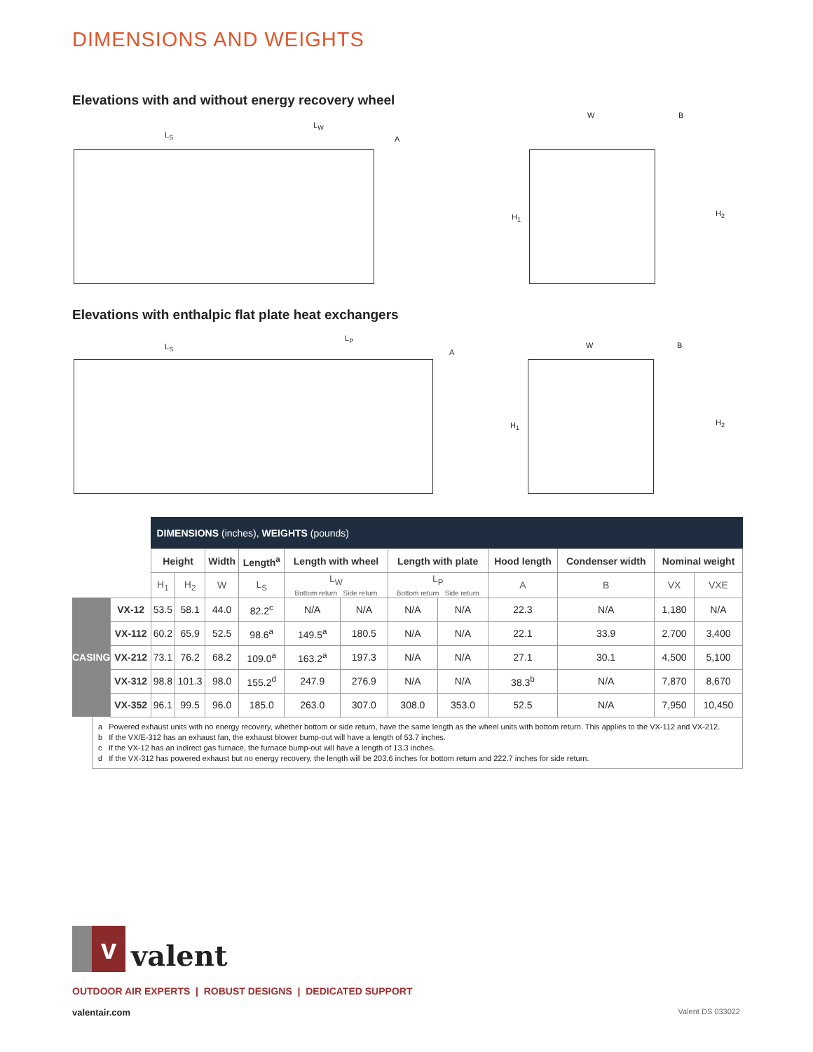DIMENSIONS AND WEIGHTS
Elevations with and without energy recovery wheel
L<sub>S</sub>
L<sub>W</sub>
A
W B
H<sub>1</sub> H<sub>2</sub>
Elevations with enthalpic flat plate heat exchangers
L<sub>S</sub>
L<sub>P</sub>
A
W B
H<sub>1</sub> H<sub>2</sub>
| | | DIMENSIONS (inches), WEIGHTS (pounds) | | | | | | | | | | | |
| | | Height | | Width | Length<sup>a</sup> | Length with wheel | | Length with plate | | Hood length | Condenser width | Nominal weight | |
| | | H<sub>1</sub> | H<sub>2</sub> | W | L<sub>S</sub> | L<sub>W</sub> Bottom return Side return | | L<sub>P</sub> Bottom return Side return | | A | B | VX | VXE |
| CASING | VX-12 | 53.5 | 58.1 | 44.0 | 82.2<sup>c</sup> | N/A | N/A | N/A | N/A | 22.3 | N/A | 1,180 | N/A |
| | VX-112 | 60.2 | 65.9 | 52.5 | 98.6<sup>a</sup> | 149.5<sup>a</sup> | 180.5 | N/A | N/A | 22.1 | 33.9 | 2,700 | 3,400 |
| | VX-212 | 73.1 | 76.2 | 68.2 | 109.0<sup>a</sup> | 163.2<sup>a</sup> | 197.3 | N/A | N/A | 27.1 | 30.1 | 4,500 | 5,100 |
| | VX-312 | 98.8 | 101.3 | 98.0 | 155.2<sup>d</sup> | 247.9 | 276.9 | N/A | N/A | 38.3<sup>b</sup> | N/A | 7,870 | 8,670 |
| | VX-352 | 96.1 | 99.5 | 96.0 | 185.0 | 263.0 | 307.0 | 308.0 | 353.0 | 52.5 | N/A | 7,950 | 10,450 |
a Powered exhaust units with no energy recovery, whether bottom or side return, have the same length as the wheel units with bottom return. This applies to the VX-112 and VX-212.
b If the VX/E-312 has an exhaust fan, the exhaust blower bump-out will have a length of 53.7 inches.
c If the VX-12 has an indirect gas furnace, the furnace bump-out will have a length of 13.3 inches.
d If the VX-312 has powered exhaust but no energy recovery, the length will be 203.6 inches for bottom return and 222.7 inches for side return.
v
valent
OUTDOOR AIR EXPERTS | ROBUST DESIGNS | DEDICATED SUPPORT
valentair.com Valent DS 033022